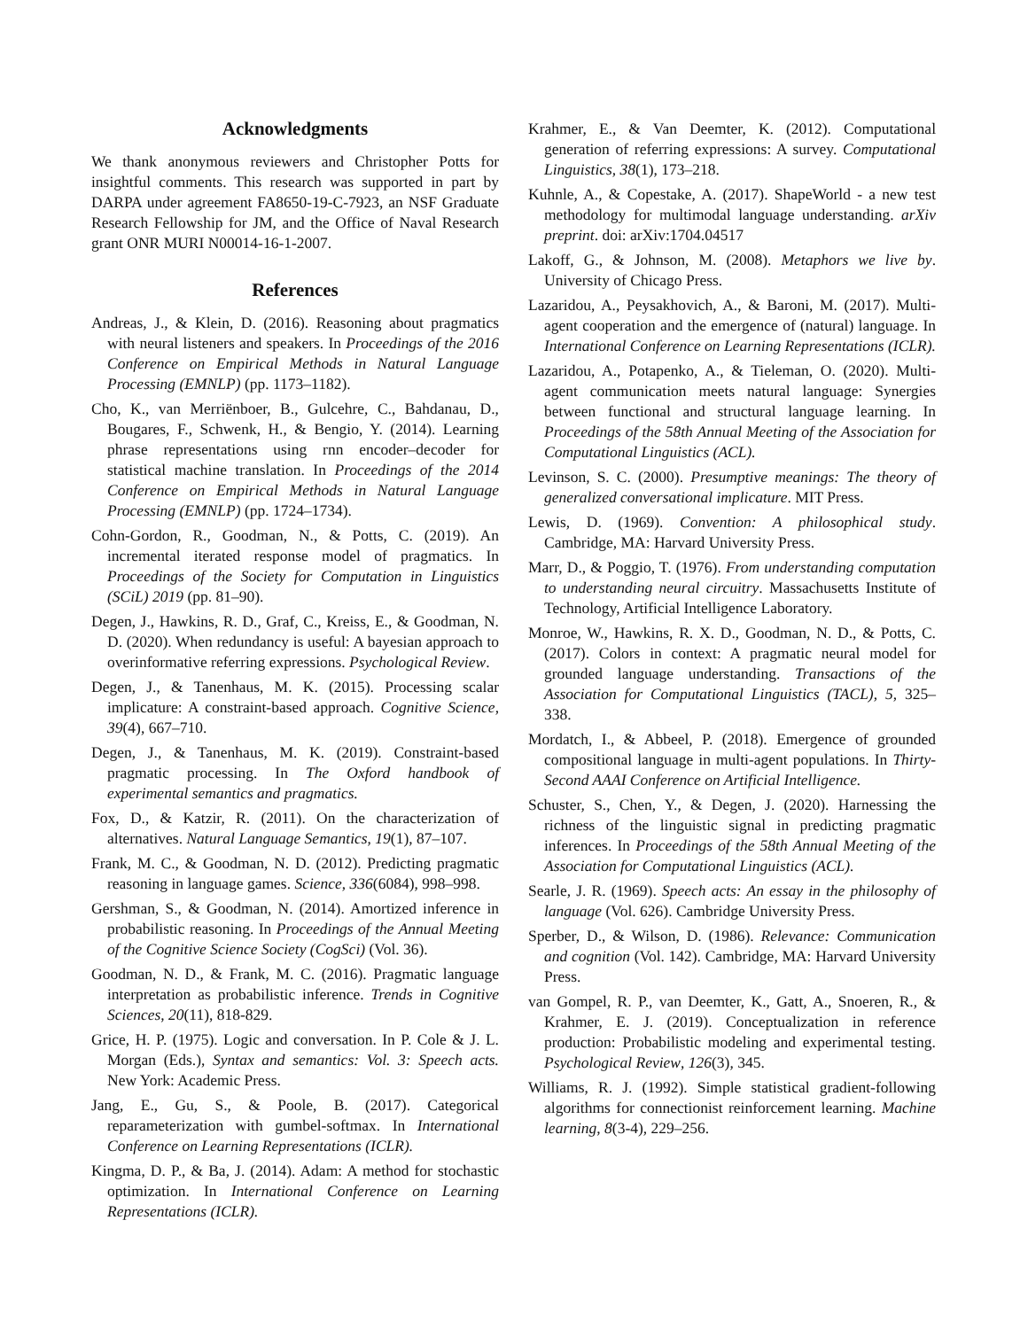Acknowledgments
We thank anonymous reviewers and Christopher Potts for insightful comments. This research was supported in part by DARPA under agreement FA8650-19-C-7923, an NSF Graduate Research Fellowship for JM, and the Office of Naval Research grant ONR MURI N00014-16-1-2007.
References
Andreas, J., & Klein, D. (2016). Reasoning about pragmatics with neural listeners and speakers. In Proceedings of the 2016 Conference on Empirical Methods in Natural Language Processing (EMNLP) (pp. 1173–1182).
Cho, K., van Merriënboer, B., Gulcehre, C., Bahdanau, D., Bougares, F., Schwenk, H., & Bengio, Y. (2014). Learning phrase representations using rnn encoder–decoder for statistical machine translation. In Proceedings of the 2014 Conference on Empirical Methods in Natural Language Processing (EMNLP) (pp. 1724–1734).
Cohn-Gordon, R., Goodman, N., & Potts, C. (2019). An incremental iterated response model of pragmatics. In Proceedings of the Society for Computation in Linguistics (SCiL) 2019 (pp. 81–90).
Degen, J., Hawkins, R. D., Graf, C., Kreiss, E., & Goodman, N. D. (2020). When redundancy is useful: A bayesian approach to overinformative referring expressions. Psychological Review.
Degen, J., & Tanenhaus, M. K. (2015). Processing scalar implicature: A constraint-based approach. Cognitive Science, 39(4), 667–710.
Degen, J., & Tanenhaus, M. K. (2019). Constraint-based pragmatic processing. In The Oxford handbook of experimental semantics and pragmatics.
Fox, D., & Katzir, R. (2011). On the characterization of alternatives. Natural Language Semantics, 19(1), 87–107.
Frank, M. C., & Goodman, N. D. (2012). Predicting pragmatic reasoning in language games. Science, 336(6084), 998–998.
Gershman, S., & Goodman, N. (2014). Amortized inference in probabilistic reasoning. In Proceedings of the Annual Meeting of the Cognitive Science Society (CogSci) (Vol. 36).
Goodman, N. D., & Frank, M. C. (2016). Pragmatic language interpretation as probabilistic inference. Trends in Cognitive Sciences, 20(11), 818-829.
Grice, H. P. (1975). Logic and conversation. In P. Cole & J. L. Morgan (Eds.), Syntax and semantics: Vol. 3: Speech acts. New York: Academic Press.
Jang, E., Gu, S., & Poole, B. (2017). Categorical reparameterization with gumbel-softmax. In International Conference on Learning Representations (ICLR).
Kingma, D. P., & Ba, J. (2014). Adam: A method for stochastic optimization. In International Conference on Learning Representations (ICLR).
Krahmer, E., & Van Deemter, K. (2012). Computational generation of referring expressions: A survey. Computational Linguistics, 38(1), 173–218.
Kuhnle, A., & Copestake, A. (2017). ShapeWorld - a new test methodology for multimodal language understanding. arXiv preprint. doi: arXiv:1704.04517
Lakoff, G., & Johnson, M. (2008). Metaphors we live by. University of Chicago Press.
Lazaridou, A., Peysakhovich, A., & Baroni, M. (2017). Multi-agent cooperation and the emergence of (natural) language. In International Conference on Learning Representations (ICLR).
Lazaridou, A., Potapenko, A., & Tieleman, O. (2020). Multi-agent communication meets natural language: Synergies between functional and structural language learning. In Proceedings of the 58th Annual Meeting of the Association for Computational Linguistics (ACL).
Levinson, S. C. (2000). Presumptive meanings: The theory of generalized conversational implicature. MIT Press.
Lewis, D. (1969). Convention: A philosophical study. Cambridge, MA: Harvard University Press.
Marr, D., & Poggio, T. (1976). From understanding computation to understanding neural circuitry. Massachusetts Institute of Technology, Artificial Intelligence Laboratory.
Monroe, W., Hawkins, R. X. D., Goodman, N. D., & Potts, C. (2017). Colors in context: A pragmatic neural model for grounded language understanding. Transactions of the Association for Computational Linguistics (TACL), 5, 325–338.
Mordatch, I., & Abbeel, P. (2018). Emergence of grounded compositional language in multi-agent populations. In Thirty-Second AAAI Conference on Artificial Intelligence.
Schuster, S., Chen, Y., & Degen, J. (2020). Harnessing the richness of the linguistic signal in predicting pragmatic inferences. In Proceedings of the 58th Annual Meeting of the Association for Computational Linguistics (ACL).
Searle, J. R. (1969). Speech acts: An essay in the philosophy of language (Vol. 626). Cambridge University Press.
Sperber, D., & Wilson, D. (1986). Relevance: Communication and cognition (Vol. 142). Cambridge, MA: Harvard University Press.
van Gompel, R. P., van Deemter, K., Gatt, A., Snoeren, R., & Krahmer, E. J. (2019). Conceptualization in reference production: Probabilistic modeling and experimental testing. Psychological Review, 126(3), 345.
Williams, R. J. (1992). Simple statistical gradient-following algorithms for connectionist reinforcement learning. Machine learning, 8(3-4), 229–256.